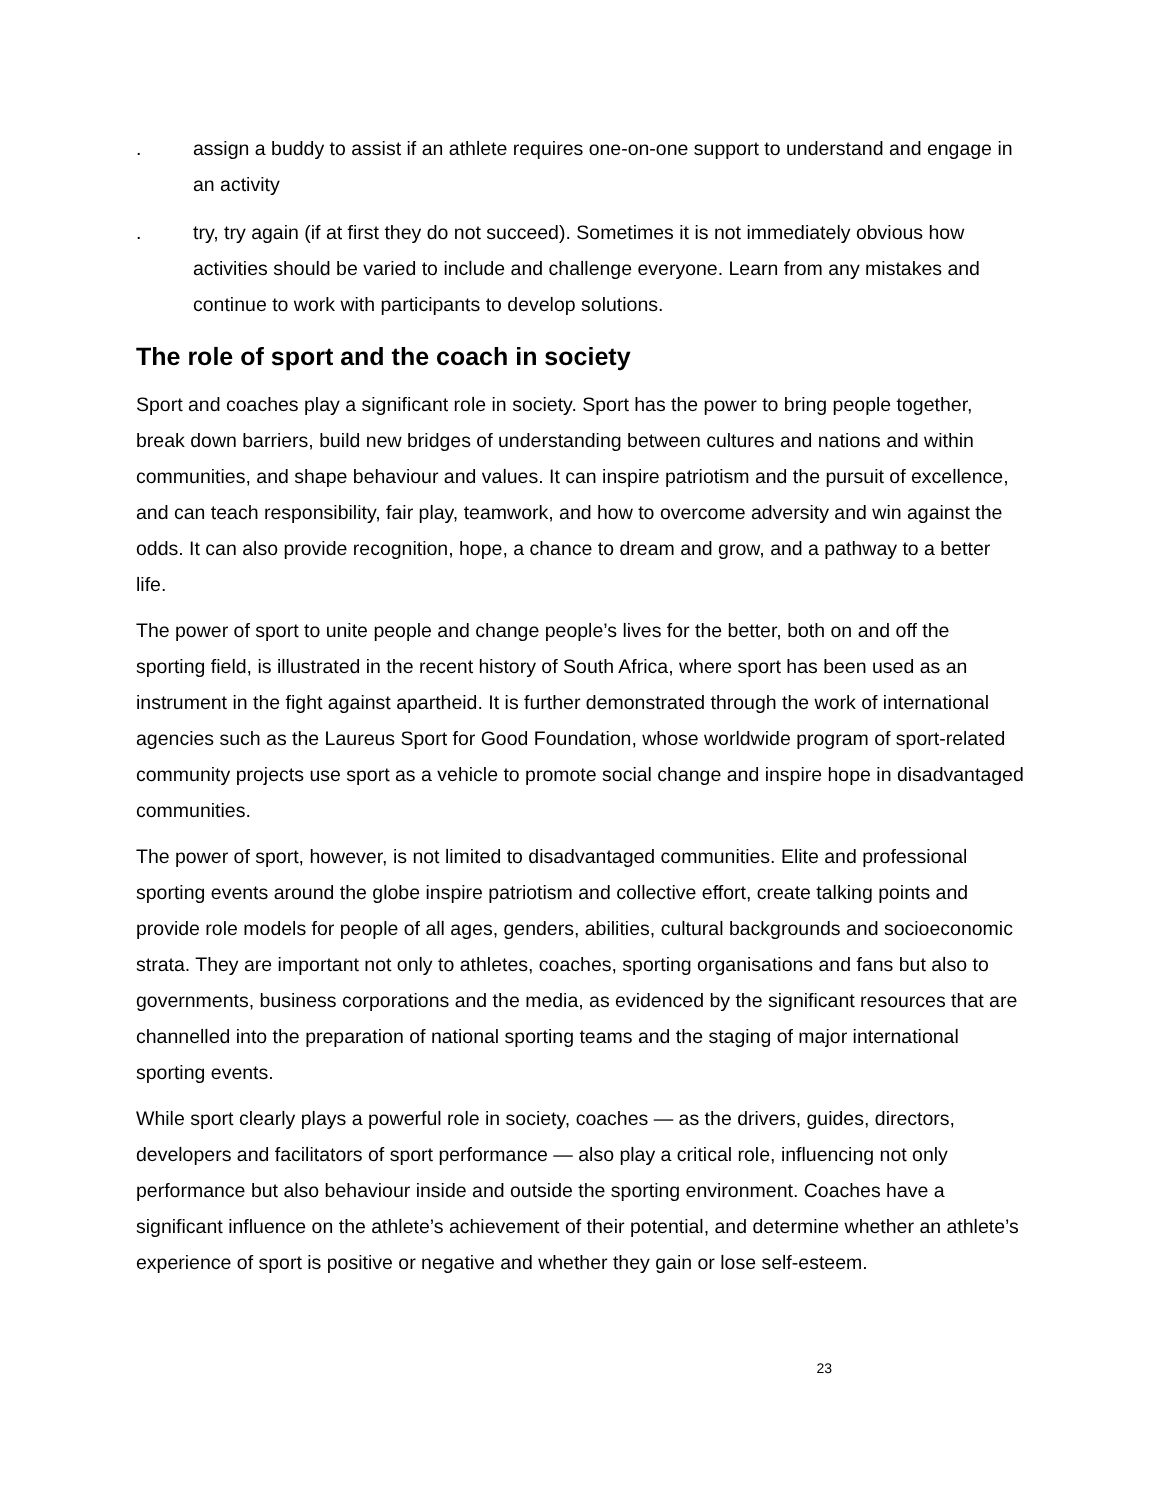. assign a buddy to assist if an athlete requires one-on-one support to understand and engage in an activity
. try, try again (if at first they do not succeed). Sometimes it is not immediately obvious how activities should be varied to include and challenge everyone. Learn from any mistakes and continue to work with participants to develop solutions.
The role of sport and the coach in society
Sport and coaches play a significant role in society. Sport has the power to bring people together, break down barriers, build new bridges of understanding between cultures and nations and within communities, and shape behaviour and values. It can inspire patriotism and the pursuit of excellence, and can teach responsibility, fair play, teamwork, and how to overcome adversity and win against the odds. It can also provide recognition, hope, a chance to dream and grow, and a pathway to a better life.
The power of sport to unite people and change people’s lives for the better, both on and off the sporting field, is illustrated in the recent history of South Africa, where sport has been used as an instrument in the fight against apartheid. It is further demonstrated through the work of international agencies such as the Laureus Sport for Good Foundation, whose worldwide program of sport-related community projects use sport as a vehicle to promote social change and inspire hope in disadvantaged communities.
The power of sport, however, is not limited to disadvantaged communities. Elite and professional sporting events around the globe inspire patriotism and collective effort, create talking points and provide role models for people of all ages, genders, abilities, cultural backgrounds and socioeconomic strata. They are important not only to athletes, coaches, sporting organisations and fans but also to governments, business corporations and the media, as evidenced by the significant resources that are channelled into the preparation of national sporting teams and the staging of major international sporting events.
While sport clearly plays a powerful role in society, coaches — as the drivers, guides, directors, developers and facilitators of sport performance — also play a critical role, influencing not only performance but also behaviour inside and outside the sporting environment. Coaches have a significant influence on the athlete’s achievement of their potential, and determine whether an athlete’s experience of sport is positive or negative and whether they gain or lose self-esteem.
23